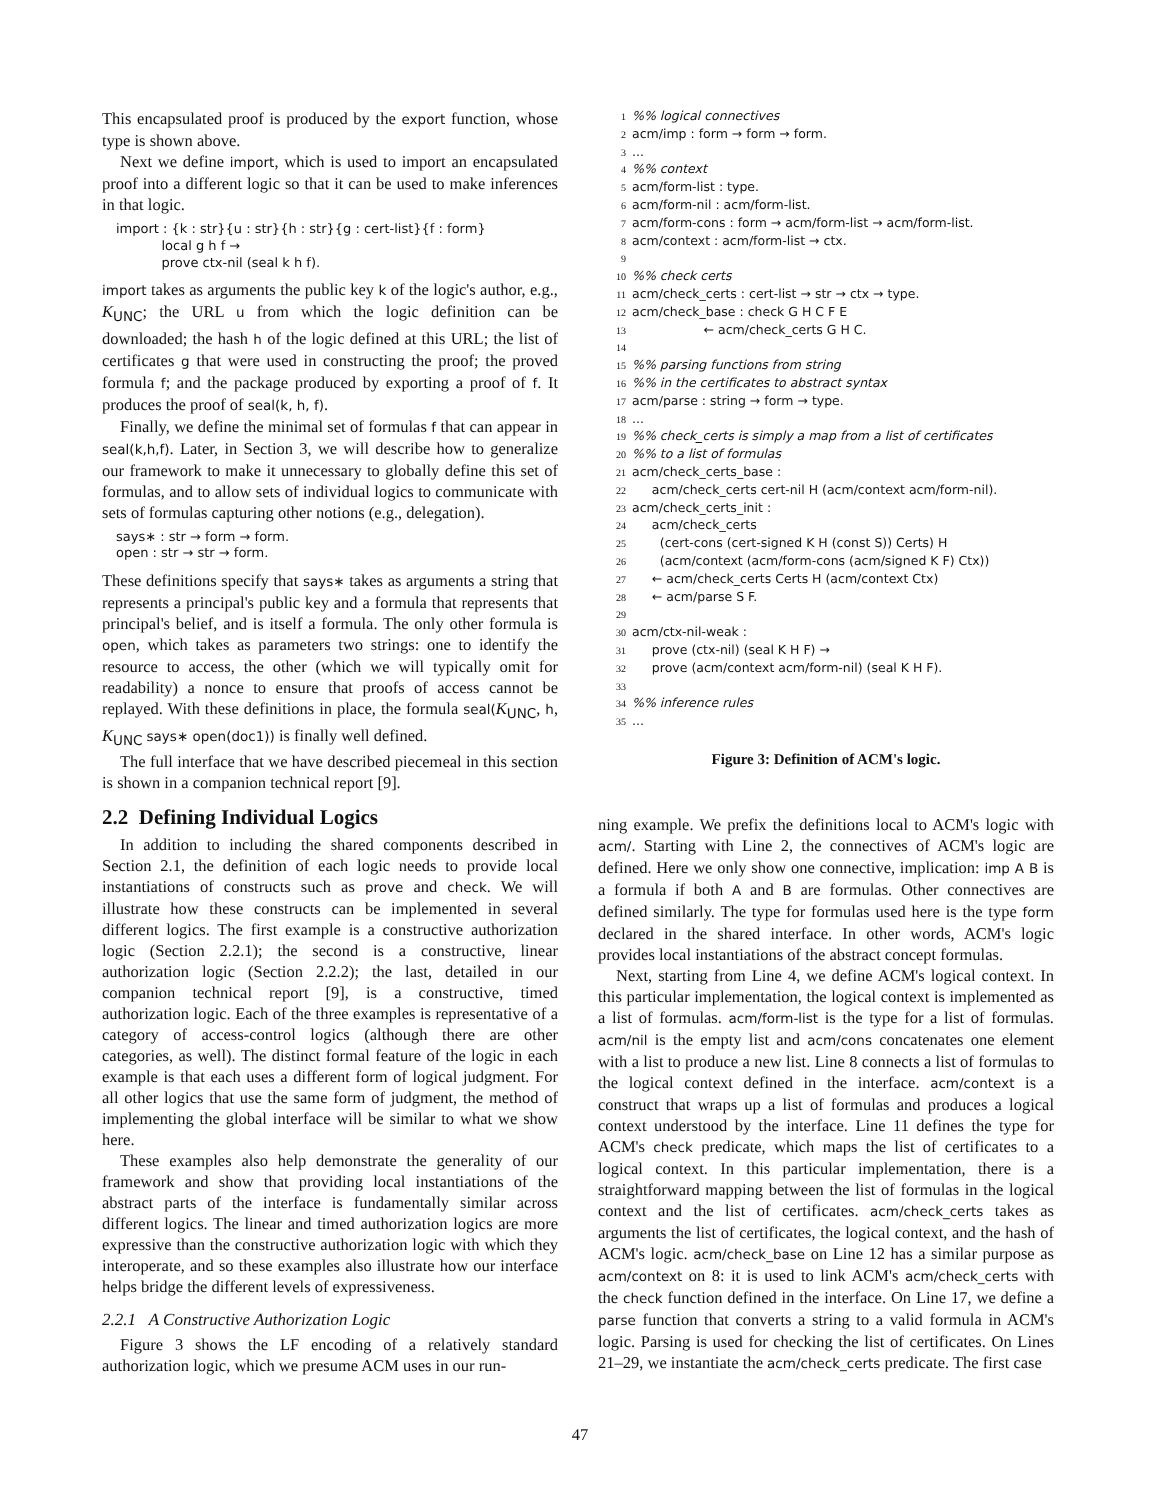This encapsulated proof is produced by the export function, whose type is shown above.
Next we define import, which is used to import an encapsulated proof into a different logic so that it can be used to make inferences in that logic.
import : {k : str}{u : str}{h : str}{g : cert-list}{f : form}
local g h f →
prove ctx-nil (seal k h f).
import takes as arguments the public key k of the logic's author, e.g., K<sub>UNC</sub>; the URL u from which the logic definition can be downloaded; the hash h of the logic defined at this URL; the list of certificates g that were used in constructing the proof; the proved formula f; and the package produced by exporting a proof of f. It produces the proof of seal(k, h, f).
Finally, we define the minimal set of formulas f that can appear in seal(k,h,f). Later, in Section 3, we will describe how to generalize our framework to make it unnecessary to globally define this set of formulas, and to allow sets of individual logics to communicate with sets of formulas capturing other notions (e.g., delegation).
says∗ : str → form → form.
open : str → str → form.
These definitions specify that says∗ takes as arguments a string that represents a principal's public key and a formula that represents that principal's belief, and is itself a formula. The only other formula is open, which takes as parameters two strings: one to identify the resource to access, the other (which we will typically omit for readability) a nonce to ensure that proofs of access cannot be replayed. With these definitions in place, the formula seal(K<sub>UNC</sub>, h, K<sub>UNC</sub> says∗ open(doc1)) is finally well defined.
The full interface that we have described piecemeal in this section is shown in a companion technical report [9].
2.2 Defining Individual Logics
In addition to including the shared components described in Section 2.1, the definition of each logic needs to provide local instantiations of constructs such as prove and check. We will illustrate how these constructs can be implemented in several different logics. The first example is a constructive authorization logic (Section 2.2.1); the second is a constructive, linear authorization logic (Section 2.2.2); the last, detailed in our companion technical report [9], is a constructive, timed authorization logic. Each of the three examples is representative of a category of access-control logics (although there are other categories, as well). The distinct formal feature of the logic in each example is that each uses a different form of logical judgment. For all other logics that use the same form of judgment, the method of implementing the global interface will be similar to what we show here.
These examples also help demonstrate the generality of our framework and show that providing local instantiations of the abstract parts of the interface is fundamentally similar across different logics. The linear and timed authorization logics are more expressive than the constructive authorization logic with which they interoperate, and so these examples also illustrate how our interface helps bridge the different levels of expressiveness.
2.2.1 A Constructive Authorization Logic
Figure 3 shows the LF encoding of a relatively standard authorization logic, which we presume ACM uses in our run-
1%% logical connectives 2 acm/imp : form → form → form. 3... 4%% context 5 acm/form-list : type. 6 acm/form-nil : acm/form-list. 7 acm/form-cons : form → acm/form-list → acm/form-list. 8 acm/context : acm/form-list → ctx. 9 10%% check certs 11 acm/check_certs : cert-list → str → ctx → type. 12 acm/check_base : check G H C F E 13 ← acm/check_certs G H C. 14 15%% parsing functions from string 16%% in the certificates to abstract syntax 17 acm/parse : string → form → type. 18... 19%% check_certs is simply a map from a list of certificates 20%% to a list of formulas 21 acm/check_certs_base : 22 acm/check_certs cert-nil H (acm/context acm/form-nil). 23 acm/check_certs_init : 24 acm/check_certs 25 (cert-cons (cert-signed K H (const S)) Certs) H 26 (acm/context (acm/form-cons (acm/signed K F) Ctx)) 27 ← acm/check_certs Certs H (acm/context Ctx) 28 ← acm/parse S F. 29 30 acm/ctx-nil-weak : 31 prove (ctx-nil) (seal K H F) → 32 prove (acm/context acm/form-nil) (seal K H F). 33 34%% inference rules 35...
Figure 3: Definition of ACM's logic.
ning example. We prefix the definitions local to ACM's logic with acm/. Starting with Line 2, the connectives of ACM's logic are defined. Here we only show one connective, implication: imp A B is a formula if both A and B are formulas. Other connectives are defined similarly. The type for formulas used here is the type form declared in the shared interface. In other words, ACM's logic provides local instantiations of the abstract concept formulas.
Next, starting from Line 4, we define ACM's logical context. In this particular implementation, the logical context is implemented as a list of formulas. acm/form-list is the type for a list of formulas. acm/nil is the empty list and acm/cons concatenates one element with a list to produce a new list. Line 8 connects a list of formulas to the logical context defined in the interface. acm/context is a construct that wraps up a list of formulas and produces a logical context understood by the interface. Line 11 defines the type for ACM's check predicate, which maps the list of certificates to a logical context. In this particular implementation, there is a straightforward mapping between the list of formulas in the logical context and the list of certificates. acm/check_certs takes as arguments the list of certificates, the logical context, and the hash of ACM's logic. acm/check_base on Line 12 has a similar purpose as acm/context on 8: it is used to link ACM's acm/check_certs with the check function defined in the interface. On Line 17, we define a parse function that converts a string to a valid formula in ACM's logic. Parsing is used for checking the list of certificates. On Lines 21–29, we instantiate the acm/check_certs predicate. The first case
47